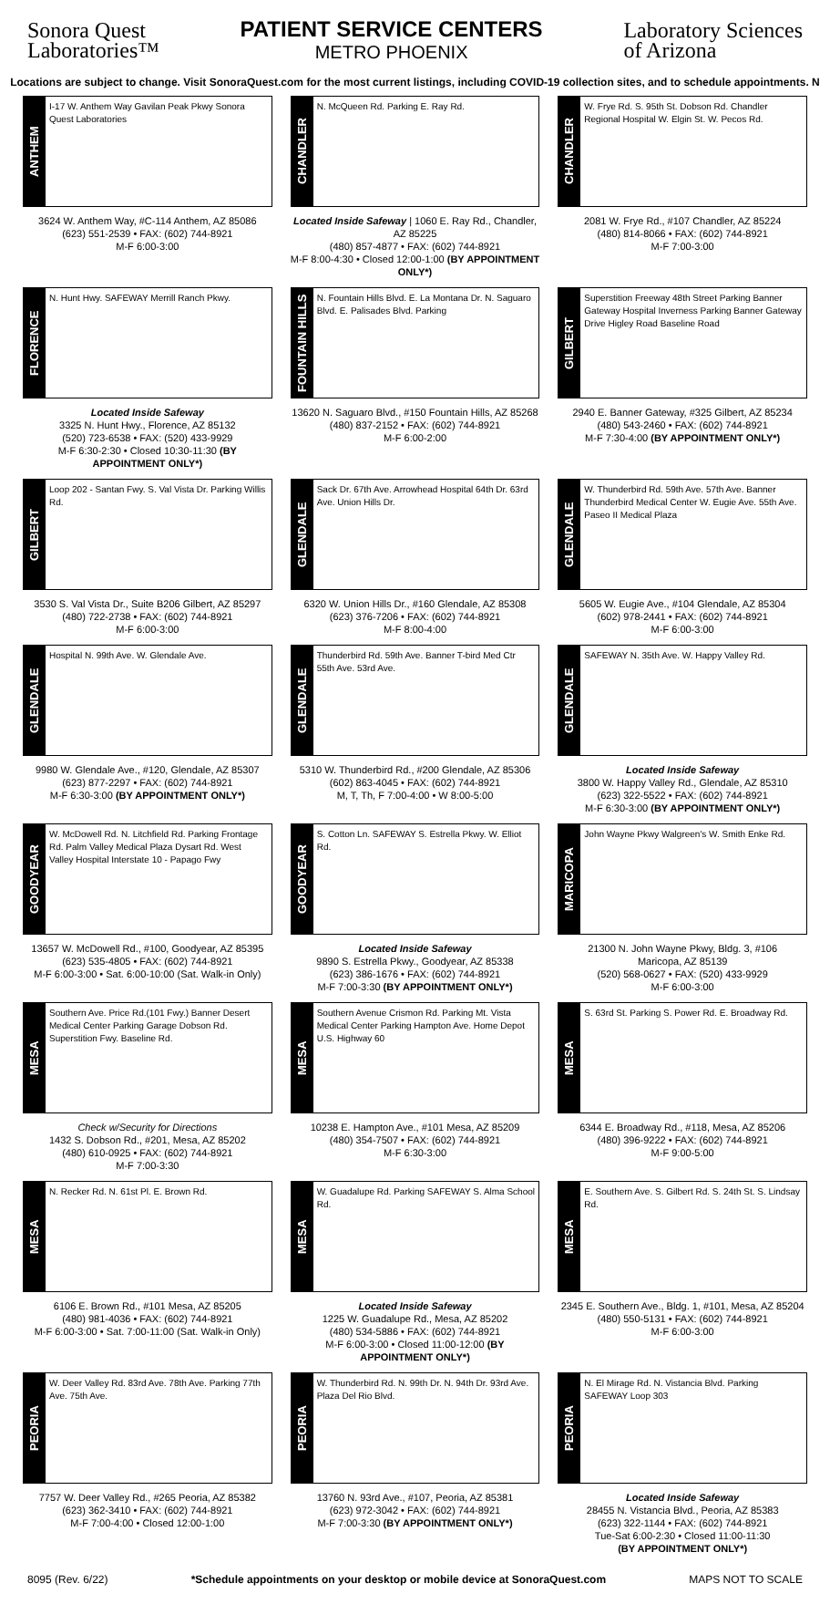Sonora Quest
Laboratories™
PATIENT SERVICE CENTERS
METRO PHOENIX
Laboratory Sciences
of Arizona
Locations are subject to change. Visit SonoraQuest.com for the most current listings, including COVID-19 collection sites, and to schedule appointments. N
ANTHEM
I-17 W. Anthem Way Gavilan Peak Pkwy Sonora Quest Laboratories
3624 W. Anthem Way, #C-114 Anthem, AZ 85086
(623) 551-2539 • FAX: (602) 744-8921
M-F 6:00-3:00
CHANDLER
N. McQueen Rd. Parking E. Ray Rd.
Located Inside Safeway | 1060 E. Ray Rd., Chandler, AZ 85225
(480) 857-4877 • FAX: (602) 744-8921
M-F 8:00-4:30 • Closed 12:00-1:00 (BY APPOINTMENT ONLY*)
CHANDLER
W. Frye Rd. S. 95th St. Dobson Rd. Chandler Regional Hospital W. Elgin St. W. Pecos Rd.
2081 W. Frye Rd., #107 Chandler, AZ 85224
(480) 814-8066 • FAX: (602) 744-8921
M-F 7:00-3:00
FLORENCE
N. Hunt Hwy. SAFEWAY Merrill Ranch Pkwy.
Located Inside Safeway
3325 N. Hunt Hwy., Florence, AZ 85132
(520) 723-6538 • FAX: (520) 433-9929
M-F 6:30-2:30 • Closed 10:30-11:30 (BY APPOINTMENT ONLY*)
FOUNTAIN HILLS
N. Fountain Hills Blvd. E. La Montana Dr. N. Saguaro Blvd. E. Palisades Blvd. Parking
13620 N. Saguaro Blvd., #150 Fountain Hills, AZ 85268
(480) 837-2152 • FAX: (602) 744-8921
M-F 6:00-2:00
GILBERT
Superstition Freeway 48th Street Parking Banner Gateway Hospital Inverness Parking Banner Gateway Drive Higley Road Baseline Road
2940 E. Banner Gateway, #325 Gilbert, AZ 85234
(480) 543-2460 • FAX: (602) 744-8921
M-F 7:30-4:00 (BY APPOINTMENT ONLY*)
GILBERT
Loop 202 - Santan Fwy. S. Val Vista Dr. Parking Willis Rd.
3530 S. Val Vista Dr., Suite B206 Gilbert, AZ 85297
(480) 722-2738 • FAX: (602) 744-8921
M-F 6:00-3:00
GLENDALE
Sack Dr. 67th Ave. Arrowhead Hospital 64th Dr. 63rd Ave. Union Hills Dr.
6320 W. Union Hills Dr., #160 Glendale, AZ 85308
(623) 376-7206 • FAX: (602) 744-8921
M-F 8:00-4:00
GLENDALE
W. Thunderbird Rd. 59th Ave. 57th Ave. Banner Thunderbird Medical Center W. Eugie Ave. 55th Ave. Paseo II Medical Plaza
5605 W. Eugie Ave., #104 Glendale, AZ 85304
(602) 978-2441 • FAX: (602) 744-8921
M-F 6:00-3:00
GLENDALE
Hospital N. 99th Ave. W. Glendale Ave.
9980 W. Glendale Ave., #120, Glendale, AZ 85307
(623) 877-2297 • FAX: (602) 744-8921
M-F 6:30-3:00 (BY APPOINTMENT ONLY*)
GLENDALE
Thunderbird Rd. 59th Ave. Banner T-bird Med Ctr 55th Ave. 53rd Ave.
5310 W. Thunderbird Rd., #200 Glendale, AZ 85306
(602) 863-4045 • FAX: (602) 744-8921
M, T, Th, F 7:00-4:00 • W 8:00-5:00
GLENDALE
SAFEWAY N. 35th Ave. W. Happy Valley Rd.
Located Inside Safeway
3800 W. Happy Valley Rd., Glendale, AZ 85310
(623) 322-5522 • FAX: (602) 744-8921
M-F 6:30-3:00 (BY APPOINTMENT ONLY*)
GOODYEAR
W. McDowell Rd. N. Litchfield Rd. Parking Frontage Rd. Palm Valley Medical Plaza Dysart Rd. West Valley Hospital Interstate 10 - Papago Fwy
13657 W. McDowell Rd., #100, Goodyear, AZ 85395
(623) 535-4805 • FAX: (602) 744-8921
M-F 6:00-3:00 • Sat. 6:00-10:00 (Sat. Walk-in Only)
GOODYEAR
S. Cotton Ln. SAFEWAY S. Estrella Pkwy. W. Elliot Rd.
Located Inside Safeway
9890 S. Estrella Pkwy., Goodyear, AZ 85338
(623) 386-1676 • FAX: (602) 744-8921
M-F 7:00-3:30 (BY APPOINTMENT ONLY*)
MARICOPA
John Wayne Pkwy Walgreen's W. Smith Enke Rd.
21300 N. John Wayne Pkwy, Bldg. 3, #106
Maricopa, AZ 85139
(520) 568-0627 • FAX: (520) 433-9929
M-F 6:00-3:00
MESA
Southern Ave. Price Rd.(101 Fwy.) Banner Desert Medical Center Parking Garage Dobson Rd. Superstition Fwy. Baseline Rd.
Check w/Security for Directions
1432 S. Dobson Rd., #201, Mesa, AZ 85202
(480) 610-0925 • FAX: (602) 744-8921
M-F 7:00-3:30
MESA
Southern Avenue Crismon Rd. Parking Mt. Vista Medical Center Parking Hampton Ave. Home Depot U.S. Highway 60
10238 E. Hampton Ave., #101 Mesa, AZ 85209
(480) 354-7507 • FAX: (602) 744-8921
M-F 6:30-3:00
MESA
S. 63rd St. Parking S. Power Rd. E. Broadway Rd.
6344 E. Broadway Rd., #118, Mesa, AZ 85206
(480) 396-9222 • FAX: (602) 744-8921
M-F 9:00-5:00
MESA
N. Recker Rd. N. 61st Pl. E. Brown Rd.
6106 E. Brown Rd., #101 Mesa, AZ 85205
(480) 981-4036 • FAX: (602) 744-8921
M-F 6:00-3:00 • Sat. 7:00-11:00 (Sat. Walk-in Only)
MESA
W. Guadalupe Rd. Parking SAFEWAY S. Alma School Rd.
Located Inside Safeway
1225 W. Guadalupe Rd., Mesa, AZ 85202
(480) 534-5886 • FAX: (602) 744-8921
M-F 6:00-3:00 • Closed 11:00-12:00 (BY APPOINTMENT ONLY*)
MESA
E. Southern Ave. S. Gilbert Rd. S. 24th St. S. Lindsay Rd.
2345 E. Southern Ave., Bldg. 1, #101, Mesa, AZ 85204
(480) 550-5131 • FAX: (602) 744-8921
M-F 6:00-3:00
PEORIA
W. Deer Valley Rd. 83rd Ave. 78th Ave. Parking 77th Ave. 75th Ave.
7757 W. Deer Valley Rd., #265 Peoria, AZ 85382
(623) 362-3410 • FAX: (602) 744-8921
M-F 7:00-4:00 • Closed 12:00-1:00
PEORIA
W. Thunderbird Rd. N. 99th Dr. N. 94th Dr. 93rd Ave. Plaza Del Rio Blvd.
13760 N. 93rd Ave., #107, Peoria, AZ 85381
(623) 972-3042 • FAX: (602) 744-8921
M-F 7:00-3:30 (BY APPOINTMENT ONLY*)
PEORIA
N. El Mirage Rd. N. Vistancia Blvd. Parking SAFEWAY Loop 303
Located Inside Safeway
28455 N. Vistancia Blvd., Peoria, AZ 85383
(623) 322-1144 • FAX: (602) 744-8921
Tue-Sat 6:00-2:30 • Closed 11:00-11:30
(BY APPOINTMENT ONLY*)
8095 (Rev. 6/22) *Schedule appointments on your desktop or mobile device at SonoraQuest.com MAPS NOT TO SCALE